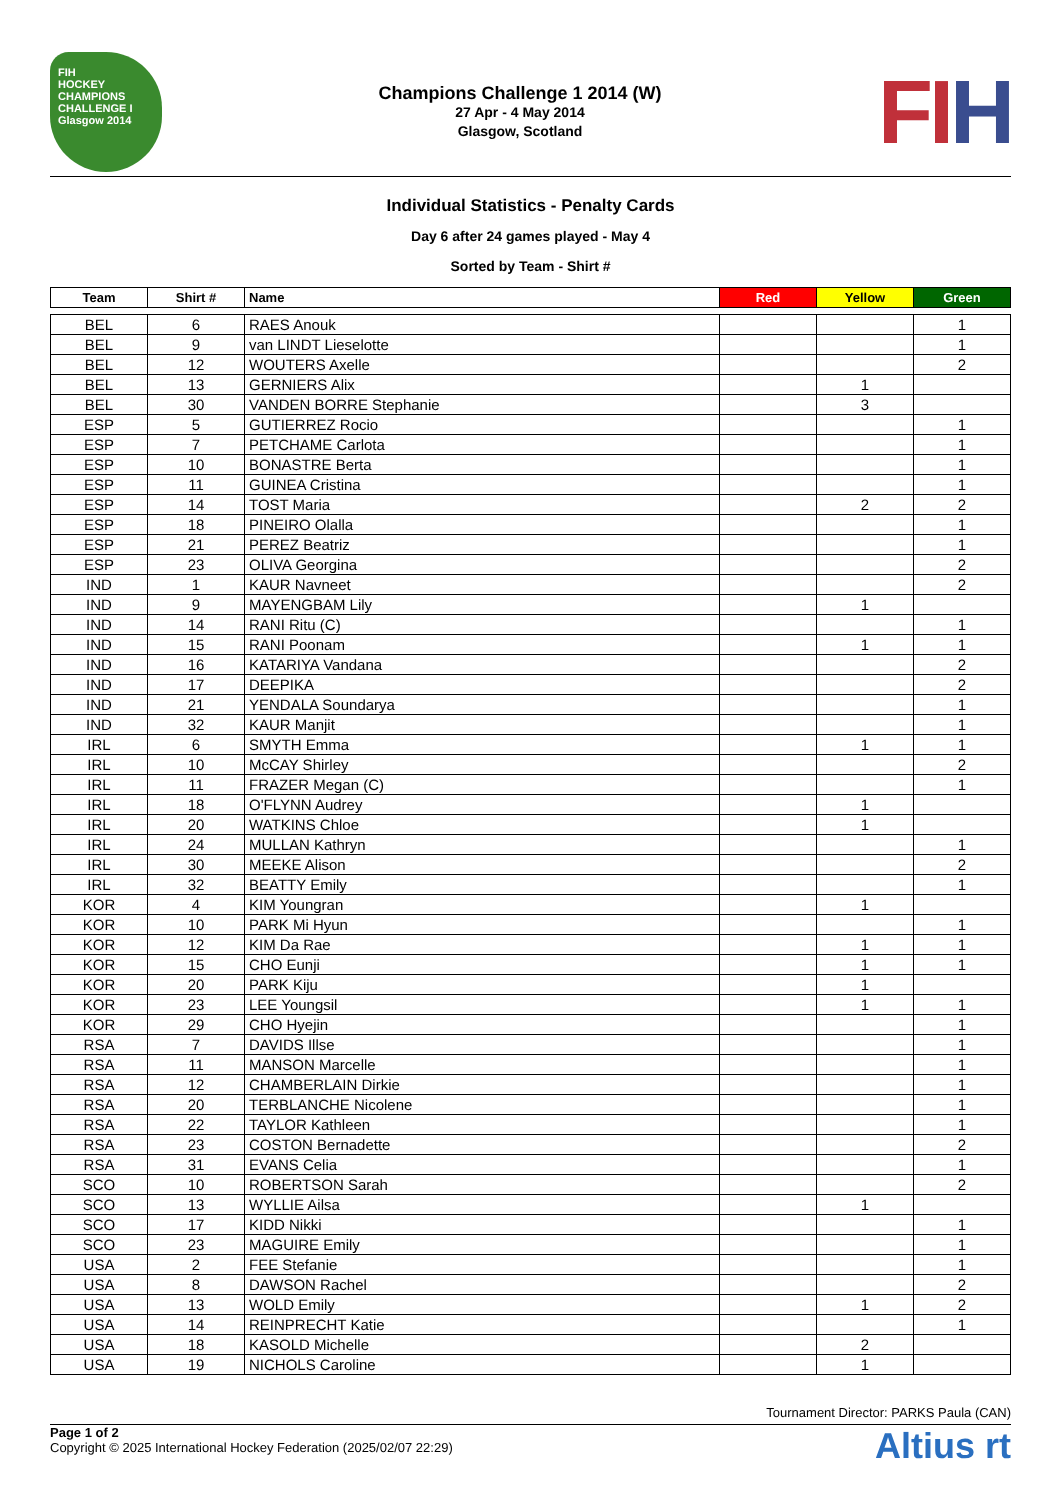FIH
HOCKEY
CHAMPIONS CHALLENGE I
Glasgow 2014
Champions Challenge 1 2014 (W)
27 Apr - 4 May 2014
Glasgow, Scotland
FIH
Individual Statistics - Penalty Cards
Day 6 after 24 games played - May 4
Sorted by Team - Shirt #
| Team | Shirt # | Name | Red | Yellow | Green |
| --- | --- | --- | --- | --- | --- |
| BEL | 6 | RAES Anouk | | | 1 |
| BEL | 9 | van LINDT Lieselotte | | | 1 |
| BEL | 12 | WOUTERS Axelle | | | 2 |
| BEL | 13 | GERNIERS Alix | | 1 | |
| BEL | 30 | VANDEN BORRE Stephanie | | 3 | |
| ESP | 5 | GUTIERREZ Rocio | | | 1 |
| ESP | 7 | PETCHAME Carlota | | | 1 |
| ESP | 10 | BONASTRE Berta | | | 1 |
| ESP | 11 | GUINEA Cristina | | | 1 |
| ESP | 14 | TOST Maria | | 2 | 2 |
| ESP | 18 | PINEIRO Olalla | | | 1 |
| ESP | 21 | PEREZ Beatriz | | | 1 |
| ESP | 23 | OLIVA Georgina | | | 2 |
| IND | 1 | KAUR Navneet | | | 2 |
| IND | 9 | MAYENGBAM Lily | | 1 | |
| IND | 14 | RANI Ritu (C) | | | 1 |
| IND | 15 | RANI Poonam | | 1 | 1 |
| IND | 16 | KATARIYA Vandana | | | 2 |
| IND | 17 | DEEPIKA | | | 2 |
| IND | 21 | YENDALA Soundarya | | | 1 |
| IND | 32 | KAUR Manjit | | | 1 |
| IRL | 6 | SMYTH Emma | | 1 | 1 |
| IRL | 10 | McCAY Shirley | | | 2 |
| IRL | 11 | FRAZER Megan (C) | | | 1 |
| IRL | 18 | O'FLYNN Audrey | | 1 | |
| IRL | 20 | WATKINS Chloe | | 1 | |
| IRL | 24 | MULLAN Kathryn | | | 1 |
| IRL | 30 | MEEKE Alison | | | 2 |
| IRL | 32 | BEATTY Emily | | | 1 |
| KOR | 4 | KIM Youngran | | 1 | |
| KOR | 10 | PARK Mi Hyun | | | 1 |
| KOR | 12 | KIM Da Rae | | 1 | 1 |
| KOR | 15 | CHO Eunji | | 1 | 1 |
| KOR | 20 | PARK Kiju | | 1 | |
| KOR | 23 | LEE Youngsil | | 1 | 1 |
| KOR | 29 | CHO Hyejin | | | 1 |
| RSA | 7 | DAVIDS Illse | | | 1 |
| RSA | 11 | MANSON Marcelle | | | 1 |
| RSA | 12 | CHAMBERLAIN Dirkie | | | 1 |
| RSA | 20 | TERBLANCHE Nicolene | | | 1 |
| RSA | 22 | TAYLOR Kathleen | | | 1 |
| RSA | 23 | COSTON Bernadette | | | 2 |
| RSA | 31 | EVANS Celia | | | 1 |
| SCO | 10 | ROBERTSON Sarah | | | 2 |
| SCO | 13 | WYLLIE Ailsa | | 1 | |
| SCO | 17 | KIDD Nikki | | | 1 |
| SCO | 23 | MAGUIRE Emily | | | 1 |
| USA | 2 | FEE Stefanie | | | 1 |
| USA | 8 | DAWSON Rachel | | | 2 |
| USA | 13 | WOLD Emily | | 1 | 2 |
| USA | 14 | REINPRECHT Katie | | | 1 |
| USA | 18 | KASOLD Michelle | | 2 | |
| USA | 19 | NICHOLS Caroline | | 1 | |
Tournament Director: PARKS Paula (CAN)
Page 1 of 2
Copyright © 2025 International Hockey Federation (2025/02/07 22:29)
Altius rt